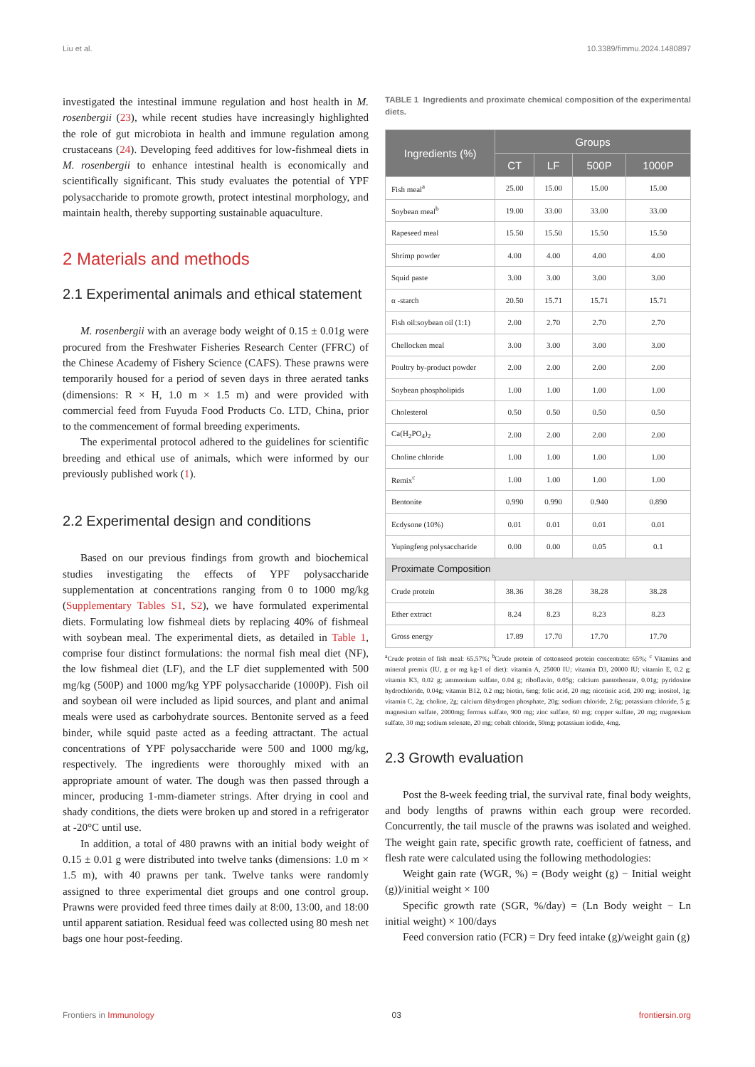Liu et al. 10.3389/fimmu.2024.1480897
investigated the intestinal immune regulation and host health in M. rosenbergii (23), while recent studies have increasingly highlighted the role of gut microbiota in health and immune regulation among crustaceans (24). Developing feed additives for low-fishmeal diets in M. rosenbergii to enhance intestinal health is economically and scientifically significant. This study evaluates the potential of YPF polysaccharide to promote growth, protect intestinal morphology, and maintain health, thereby supporting sustainable aquaculture.
2 Materials and methods
2.1 Experimental animals and ethical statement
M. rosenbergii with an average body weight of 0.15 ± 0.01g were procured from the Freshwater Fisheries Research Center (FFRC) of the Chinese Academy of Fishery Science (CAFS). These prawns were temporarily housed for a period of seven days in three aerated tanks (dimensions: R × H, 1.0 m × 1.5 m) and were provided with commercial feed from Fuyuda Food Products Co. LTD, China, prior to the commencement of formal breeding experiments.
The experimental protocol adhered to the guidelines for scientific breeding and ethical use of animals, which were informed by our previously published work (1).
2.2 Experimental design and conditions
Based on our previous findings from growth and biochemical studies investigating the effects of YPF polysaccharide supplementation at concentrations ranging from 0 to 1000 mg/kg (Supplementary Tables S1, S2), we have formulated experimental diets. Formulating low fishmeal diets by replacing 40% of fishmeal with soybean meal. The experimental diets, as detailed in Table 1, comprise four distinct formulations: the normal fish meal diet (NF), the low fishmeal diet (LF), and the LF diet supplemented with 500 mg/kg (500P) and 1000 mg/kg YPF polysaccharide (1000P). Fish oil and soybean oil were included as lipid sources, and plant and animal meals were used as carbohydrate sources. Bentonite served as a feed binder, while squid paste acted as a feeding attractant. The actual concentrations of YPF polysaccharide were 500 and 1000 mg/kg, respectively. The ingredients were thoroughly mixed with an appropriate amount of water. The dough was then passed through a mincer, producing 1-mm-diameter strings. After drying in cool and shady conditions, the diets were broken up and stored in a refrigerator at -20°C until use.
In addition, a total of 480 prawns with an initial body weight of 0.15 ± 0.01 g were distributed into twelve tanks (dimensions: 1.0 m × 1.5 m), with 40 prawns per tank. Twelve tanks were randomly assigned to three experimental diet groups and one control group. Prawns were provided feed three times daily at 8:00, 13:00, and 18:00 until apparent satiation. Residual feed was collected using 80 mesh net bags one hour post-feeding.
TABLE 1 Ingredients and proximate chemical composition of the experimental diets.
| Ingredients (%) | Groups | | | |
| --- | --- | --- | --- | --- |
| | CT | LF | 500P | 1000P |
| Fish meal<sup>a</sup> | 25.00 | 15.00 | 15.00 | 15.00 |
| Soybean meal<sup>b</sup> | 19.00 | 33.00 | 33.00 | 33.00 |
| Rapeseed meal | 15.50 | 15.50 | 15.50 | 15.50 |
| Shrimp powder | 4.00 | 4.00 | 4.00 | 4.00 |
| Squid paste | 3.00 | 3.00 | 3.00 | 3.00 |
| α -starch | 20.50 | 15.71 | 15.71 | 15.71 |
| Fish oil:soybean oil (1:1) | 2.00 | 2.70 | 2.70 | 2.70 |
| Chellocken meal | 3.00 | 3.00 | 3.00 | 3.00 |
| Poultry by-product powder | 2.00 | 2.00 | 2.00 | 2.00 |
| Soybean phospholipids | 1.00 | 1.00 | 1.00 | 1.00 |
| Cholesterol | 0.50 | 0.50 | 0.50 | 0.50 |
| Ca(H<sub>2</sub>PO<sub>4</sub>)<sub>2</sub> | 2.00 | 2.00 | 2.00 | 2.00 |
| Choline chloride | 1.00 | 1.00 | 1.00 | 1.00 |
| Remix<sup>c</sup> | 1.00 | 1.00 | 1.00 | 1.00 |
| Bentonite | 0.990 | 0.990 | 0.940 | 0.890 |
| Ecdysone (10%) | 0.01 | 0.01 | 0.01 | 0.01 |
| Yupingfeng polysaccharide | 0.00 | 0.00 | 0.05 | 0.1 |
| Proximate Composition | | | | |
| Crude protein | 38.36 | 38.28 | 38.28 | 38.28 |
| Ether extract | 8.24 | 8.23 | 8.23 | 8.23 |
| Gross energy | 17.89 | 17.70 | 17.70 | 17.70 |
<sup>a</sup> Crude protein of fish meal: 65.57%; <sup>b</sup>Crude protein of cottonseed protein concentrate: 65%; <sup>c</sup> Vitamins and mineral premix (IU, g or mg kg-1 of diet): vitamin A, 25000 IU; vitamin D3, 20000 IU; vitamin E, 0.2 g; vitamin K3, 0.02 g; ammonium sulfate, 0.04 g; riboflavin, 0.05g; calcium pantothenate, 0.01g; pyridoxine hydrochloride, 0.04g; vitamin B12, 0.2 mg; biotin, 6mg; folic acid, 20 mg; nicotinic acid, 200 mg; inositol, 1g; vitamin C, 2g; choline, 2g; calcium dihydrogen phosphate, 20g; sodium chloride, 2.6g; potassium chloride, 5 g; magnesium sulfate, 2000mg; ferrous sulfate, 900 mg; zinc sulfate, 60 mg; copper sulfate, 20 mg; magnesium sulfate, 30 mg; sodium selenate, 20 mg; cobalt chloride, 50mg; potassium iodide, 4mg.
2.3 Growth evaluation
Post the 8-week feeding trial, the survival rate, final body weights, and body lengths of prawns within each group were recorded. Concurrently, the tail muscle of the prawns was isolated and weighed. The weight gain rate, specific growth rate, coefficient of fatness, and flesh rate were calculated using the following methodologies:
Weight gain rate (WGR, %) = (Body weight (g) − Initial weight (g))/initial weight × 100
Specific growth rate (SGR, %/day) = (Ln Body weight − Ln initial weight) × 100/days
Feed conversion ratio (FCR) = Dry feed intake (g)/weight gain (g)
Frontiers in Immunology 03 frontiersin.org